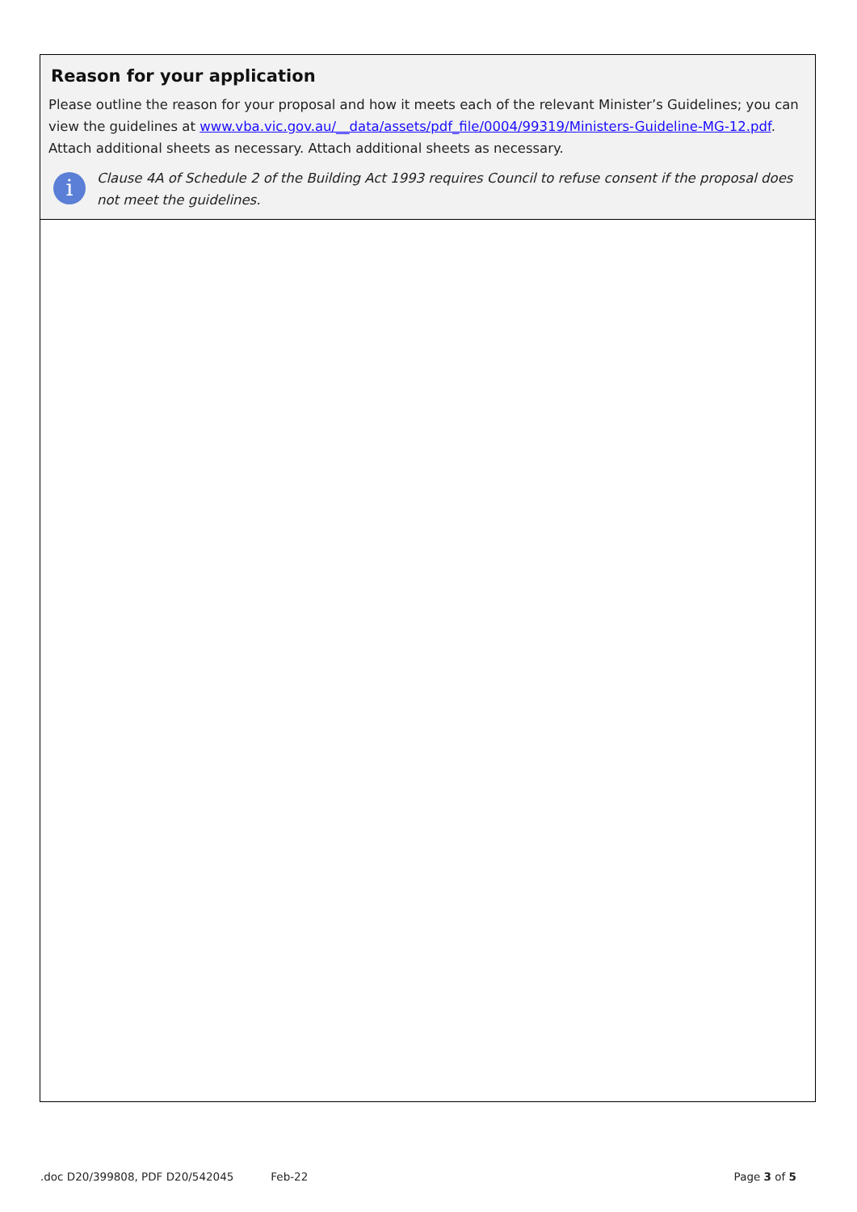Reason for your application
Please outline the reason for your proposal and how it meets each of the relevant Minister’s Guidelines; you can view the guidelines at www.vba.vic.gov.au/__data/assets/pdf_file/0004/99319/Ministers-Guideline-MG-12.pdf. Attach additional sheets as necessary. Attach additional sheets as necessary.
i
Clause 4A of Schedule 2 of the Building Act 1993 requires Council to refuse consent if the proposal does not meet the guidelines.
.doc D20/399808, PDF D20/542045 Feb-22 Page 3 of 5